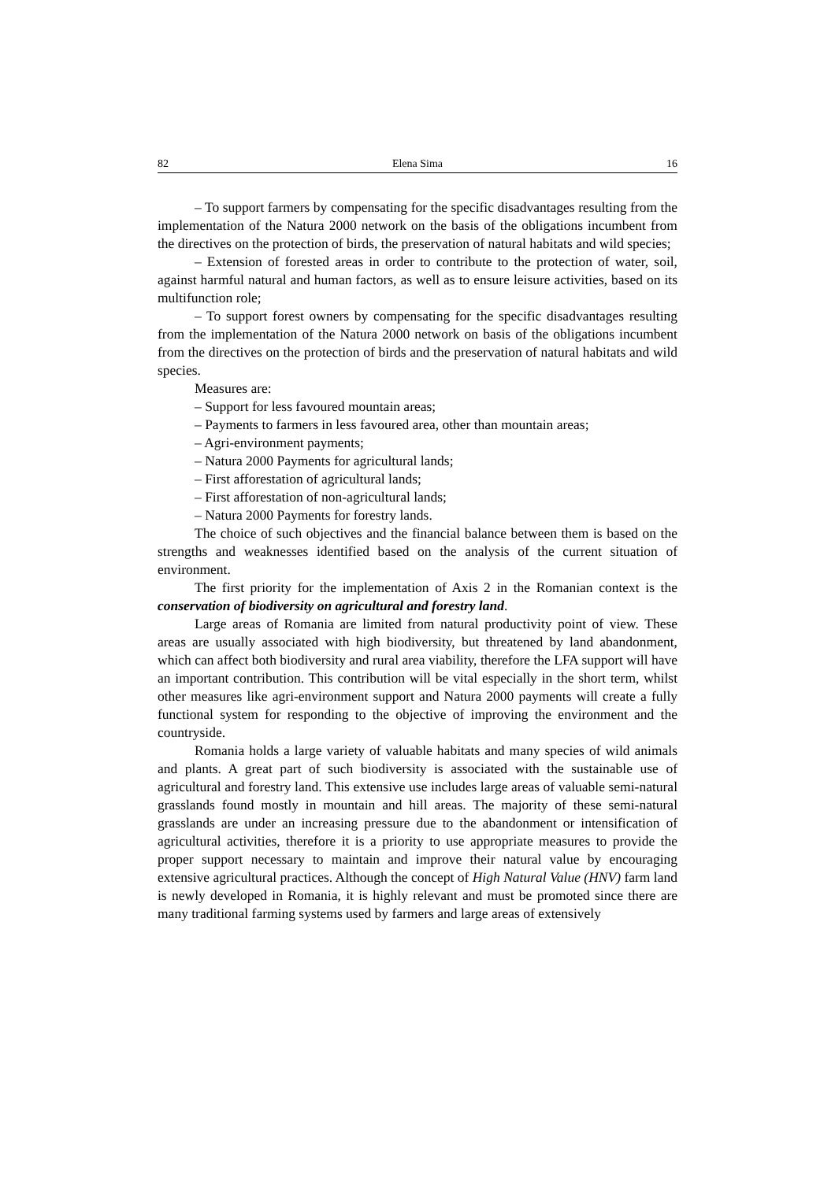82 Elena Sima 16
– To support farmers by compensating for the specific disadvantages resulting from the implementation of the Natura 2000 network on the basis of the obligations incumbent from the directives on the protection of birds, the preservation of natural habitats and wild species;
– Extension of forested areas in order to contribute to the protection of water, soil, against harmful natural and human factors, as well as to ensure leisure activities, based on its multifunction role;
– To support forest owners by compensating for the specific disadvantages resulting from the implementation of the Natura 2000 network on basis of the obligations incumbent from the directives on the protection of birds and the preservation of natural habitats and wild species.
Measures are:
– Support for less favoured mountain areas;
– Payments to farmers in less favoured area, other than mountain areas;
– Agri-environment payments;
– Natura 2000 Payments for agricultural lands;
– First afforestation of agricultural lands;
– First afforestation of non-agricultural lands;
– Natura 2000 Payments for forestry lands.
The choice of such objectives and the financial balance between them is based on the strengths and weaknesses identified based on the analysis of the current situation of environment.
The first priority for the implementation of Axis 2 in the Romanian context is the conservation of biodiversity on agricultural and forestry land.
Large areas of Romania are limited from natural productivity point of view. These areas are usually associated with high biodiversity, but threatened by land abandonment, which can affect both biodiversity and rural area viability, therefore the LFA support will have an important contribution. This contribution will be vital especially in the short term, whilst other measures like agri-environment support and Natura 2000 payments will create a fully functional system for responding to the objective of improving the environment and the countryside.
Romania holds a large variety of valuable habitats and many species of wild animals and plants. A great part of such biodiversity is associated with the sustainable use of agricultural and forestry land. This extensive use includes large areas of valuable semi-natural grasslands found mostly in mountain and hill areas. The majority of these semi-natural grasslands are under an increasing pressure due to the abandonment or intensification of agricultural activities, therefore it is a priority to use appropriate measures to provide the proper support necessary to maintain and improve their natural value by encouraging extensive agricultural practices. Although the concept of High Natural Value (HNV) farm land is newly developed in Romania, it is highly relevant and must be promoted since there are many traditional farming systems used by farmers and large areas of extensively